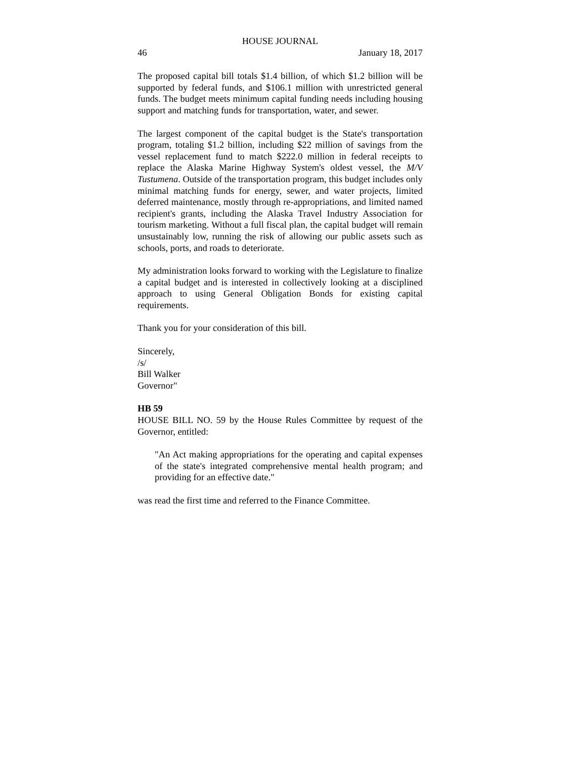HOUSE JOURNAL
46 January 18, 2017
The proposed capital bill totals $1.4 billion, of which $1.2 billion will be supported by federal funds, and $106.1 million with unrestricted general funds. The budget meets minimum capital funding needs including housing support and matching funds for transportation, water, and sewer.
The largest component of the capital budget is the State's transportation program, totaling $1.2 billion, including $22 million of savings from the vessel replacement fund to match $222.0 million in federal receipts to replace the Alaska Marine Highway System's oldest vessel, the M/V Tustumena. Outside of the transportation program, this budget includes only minimal matching funds for energy, sewer, and water projects, limited deferred maintenance, mostly through re-appropriations, and limited named recipient's grants, including the Alaska Travel Industry Association for tourism marketing. Without a full fiscal plan, the capital budget will remain unsustainably low, running the risk of allowing our public assets such as schools, ports, and roads to deteriorate.
My administration looks forward to working with the Legislature to finalize a capital budget and is interested in collectively looking at a disciplined approach to using General Obligation Bonds for existing capital requirements.
Thank you for your consideration of this bill.
Sincerely,
/s/
Bill Walker
Governor"
HB 59
HOUSE BILL NO. 59 by the House Rules Committee by request of the Governor, entitled:
"An Act making appropriations for the operating and capital expenses of the state's integrated comprehensive mental health program; and providing for an effective date."
was read the first time and referred to the Finance Committee.